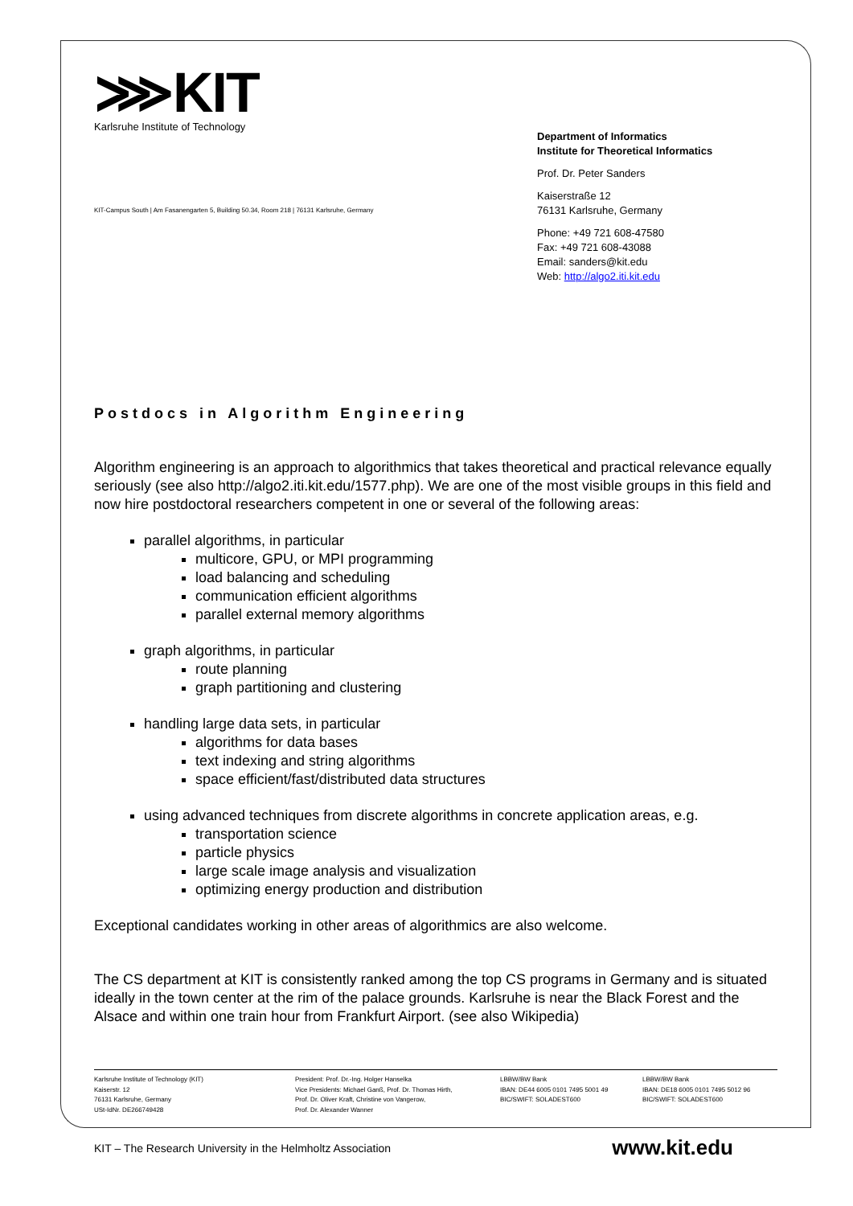⋙KIT
Karlsruhe Institute of Technology
KIT-Campus South | Am Fasanengarten 5, Building 50.34, Room 218 | 76131 Karlsruhe, Germany
Department of Informatics
Institute for Theoretical Informatics
Prof. Dr. Peter Sanders
Kaiserstraße 12
76131 Karlsruhe, Germany
Phone: +49 721 608-47580
Fax: +49 721 608-43088
Email: sanders@kit.edu
Web: http://algo2.iti.kit.edu
Postdocs in Algorithm Engineering
Algorithm engineering is an approach to algorithmics that takes theoretical and practical relevance equally seriously (see also http://algo2.iti.kit.edu/1577.php). We are one of the most visible groups in this field and now hire postdoctoral researchers competent in one or several of the following areas:
parallel algorithms, in particular
multicore, GPU, or MPI programming
load balancing and scheduling
communication efficient algorithms
parallel external memory algorithms
graph algorithms, in particular
route planning
graph partitioning and clustering
handling large data sets, in particular
algorithms for data bases
text indexing and string algorithms
space efficient/fast/distributed data structures
using advanced techniques from discrete algorithms in concrete application areas, e.g.
transportation science
particle physics
large scale image analysis and visualization
optimizing energy production and distribution
Exceptional candidates working in other areas of algorithmics are also welcome.
The CS department at KIT is consistently ranked among the top CS programs in Germany and is situated ideally in the town center at the rim of the palace grounds. Karlsruhe is near the Black Forest and the Alsace and within one train hour from Frankfurt Airport. (see also Wikipedia)
Karlsruhe Institute of Technology (KIT)
Kaiserstr. 12
76131 Karlsruhe, Germany
USt-IdNr. DE266749428
President: Prof. Dr.-Ing. Holger Hanselka
Vice Presidents: Michael Ganß, Prof. Dr. Thomas Hirth,
Prof. Dr. Oliver Kraft, Christine von Vangerow,
Prof. Dr. Alexander Wanner
LBBW/BW Bank
IBAN: DE44 6005 0101 7495 5001 49
BIC/SWIFT: SOLADEST600
LBBW/BW Bank
IBAN: DE18 6005 0101 7495 5012 96
BIC/SWIFT: SOLADEST600
KIT – The Research University in the Helmholtz Association www.kit.edu